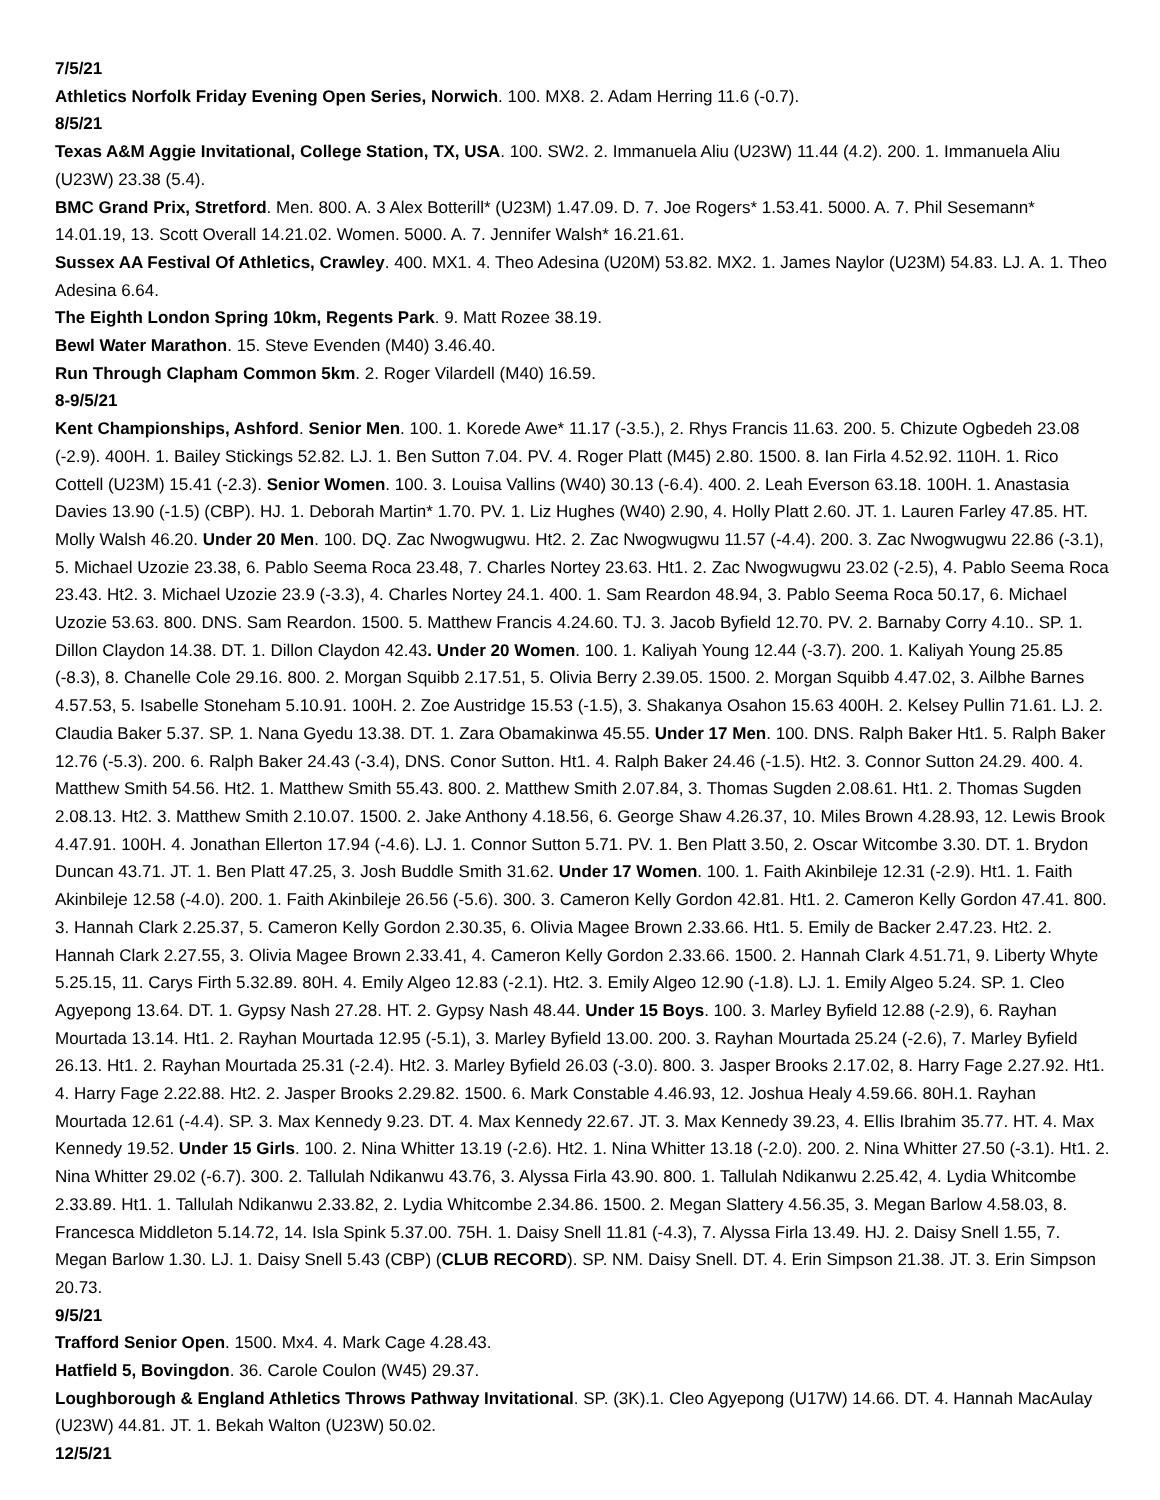7/5/21
Athletics Norfolk Friday Evening Open Series, Norwich. 100. MX8. 2. Adam Herring 11.6 (-0.7).
8/5/21
Texas A&M Aggie Invitational, College Station, TX, USA. 100. SW2. 2. Immanuela Aliu (U23W) 11.44 (4.2). 200. 1. Immanuela Aliu (U23W) 23.38 (5.4).
BMC Grand Prix, Stretford. Men. 800. A. 3 Alex Botterill* (U23M) 1.47.09. D. 7. Joe Rogers* 1.53.41. 5000. A. 7. Phil Sesemann* 14.01.19, 13. Scott Overall 14.21.02. Women. 5000. A. 7. Jennifer Walsh* 16.21.61.
Sussex AA Festival Of Athletics, Crawley. 400. MX1. 4. Theo Adesina (U20M) 53.82. MX2. 1. James Naylor (U23M) 54.83. LJ. A. 1. Theo Adesina 6.64.
The Eighth London Spring 10km, Regents Park. 9. Matt Rozee 38.19.
Bewl Water Marathon. 15. Steve Evenden (M40) 3.46.40.
Run Through Clapham Common 5km. 2. Roger Vilardell (M40) 16.59.
8-9/5/21
Kent Championships, Ashford. Senior Men. 100. 1. Korede Awe* 11.17 (-3.5.), 2. Rhys Francis 11.63. 200. 5. Chizute Ogbedeh 23.08 (-2.9). 400H. 1. Bailey Stickings 52.82. LJ. 1. Ben Sutton 7.04. PV. 4. Roger Platt (M45) 2.80. 1500. 8. Ian Firla 4.52.92. 110H. 1. Rico Cottell (U23M) 15.41 (-2.3). Senior Women. 100. 3. Louisa Vallins (W40) 30.13 (-6.4). 400. 2. Leah Everson 63.18. 100H. 1. Anastasia Davies 13.90 (-1.5) (CBP). HJ. 1. Deborah Martin* 1.70. PV. 1. Liz Hughes (W40) 2.90, 4. Holly Platt 2.60. JT. 1. Lauren Farley 47.85. HT. Molly Walsh 46.20. Under 20 Men. 100. DQ. Zac Nwogwugwu. Ht2. 2. Zac Nwogwugwu 11.57 (-4.4). 200. 3. Zac Nwogwugwu 22.86 (-3.1), 5. Michael Uzozie 23.38, 6. Pablo Seema Roca 23.48, 7. Charles Nortey 23.63. Ht1. 2. Zac Nwogwugwu 23.02 (-2.5), 4. Pablo Seema Roca 23.43. Ht2. 3. Michael Uzozie 23.9 (-3.3), 4. Charles Nortey 24.1. 400. 1. Sam Reardon 48.94, 3. Pablo Seema Roca 50.17, 6. Michael Uzozie 53.63. 800. DNS. Sam Reardon. 1500. 5. Matthew Francis 4.24.60. TJ. 3. Jacob Byfield 12.70. PV. 2. Barnaby Corry 4.10.. SP. 1. Dillon Claydon 14.38. DT. 1. Dillon Claydon 42.43. Under 20 Women. 100. 1. Kaliyah Young 12.44 (-3.7). 200. 1. Kaliyah Young 25.85 (-8.3), 8. Chanelle Cole 29.16. 800. 2. Morgan Squibb 2.17.51, 5. Olivia Berry 2.39.05. 1500. 2. Morgan Squibb 4.47.02, 3. Ailbhe Barnes 4.57.53, 5. Isabelle Stoneham 5.10.91. 100H. 2. Zoe Austridge 15.53 (-1.5), 3. Shakanya Osahon 15.63 400H. 2. Kelsey Pullin 71.61. LJ. 2. Claudia Baker 5.37. SP. 1. Nana Gyedu 13.38. DT. 1. Zara Obamakinwa 45.55. Under 17 Men. 100. DNS. Ralph Baker Ht1. 5. Ralph Baker 12.76 (-5.3). 200. 6. Ralph Baker 24.43 (-3.4), DNS. Conor Sutton. Ht1. 4. Ralph Baker 24.46 (-1.5). Ht2. 3. Connor Sutton 24.29. 400. 4. Matthew Smith 54.56. Ht2. 1. Matthew Smith 55.43. 800. 2. Matthew Smith 2.07.84, 3. Thomas Sugden 2.08.61. Ht1. 2. Thomas Sugden 2.08.13. Ht2. 3. Matthew Smith 2.10.07. 1500. 2. Jake Anthony 4.18.56, 6. George Shaw 4.26.37, 10. Miles Brown 4.28.93, 12. Lewis Brook 4.47.91. 100H. 4. Jonathan Ellerton 17.94 (-4.6). LJ. 1. Connor Sutton 5.71. PV. 1. Ben Platt 3.50, 2. Oscar Witcombe 3.30. DT. 1. Brydon Duncan 43.71. JT. 1. Ben Platt 47.25, 3. Josh Buddle Smith 31.62. Under 17 Women. 100. 1. Faith Akinbileje 12.31 (-2.9). Ht1. 1. Faith Akinbileje 12.58 (-4.0). 200. 1. Faith Akinbileje 26.56 (-5.6). 300. 3. Cameron Kelly Gordon 42.81. Ht1. 2. Cameron Kelly Gordon 47.41. 800. 3. Hannah Clark 2.25.37, 5. Cameron Kelly Gordon 2.30.35, 6. Olivia Magee Brown 2.33.66. Ht1. 5. Emily de Backer 2.47.23. Ht2. 2. Hannah Clark 2.27.55, 3. Olivia Magee Brown 2.33.41, 4. Cameron Kelly Gordon 2.33.66. 1500. 2. Hannah Clark 4.51.71, 9. Liberty Whyte 5.25.15, 11. Carys Firth 5.32.89. 80H. 4. Emily Algeo 12.83 (-2.1). Ht2. 3. Emily Algeo 12.90 (-1.8). LJ. 1. Emily Algeo 5.24. SP. 1. Cleo Agyepong 13.64. DT. 1. Gypsy Nash 27.28. HT. 2. Gypsy Nash 48.44. Under 15 Boys. 100. 3. Marley Byfield 12.88 (-2.9), 6. Rayhan Mourtada 13.14. Ht1. 2. Rayhan Mourtada 12.95 (-5.1), 3. Marley Byfield 13.00. 200. 3. Rayhan Mourtada 25.24 (-2.6), 7. Marley Byfield 26.13. Ht1. 2. Rayhan Mourtada 25.31 (-2.4). Ht2. 3. Marley Byfield 26.03 (-3.0). 800. 3. Jasper Brooks 2.17.02, 8. Harry Fage 2.27.92. Ht1. 4. Harry Fage 2.22.88. Ht2. 2. Jasper Brooks 2.29.82. 1500. 6. Mark Constable 4.46.93, 12. Joshua Healy 4.59.66. 80H.1. Rayhan Mourtada 12.61 (-4.4). SP. 3. Max Kennedy 9.23. DT. 4. Max Kennedy 22.67. JT. 3. Max Kennedy 39.23, 4. Ellis Ibrahim 35.77. HT. 4. Max Kennedy 19.52. Under 15 Girls. 100. 2. Nina Whitter 13.19 (-2.6). Ht2. 1. Nina Whitter 13.18 (-2.0). 200. 2. Nina Whitter 27.50 (-3.1). Ht1. 2. Nina Whitter 29.02 (-6.7). 300. 2. Tallulah Ndikanwu 43.76, 3. Alyssa Firla 43.90. 800. 1. Tallulah Ndikanwu 2.25.42, 4. Lydia Whitcombe 2.33.89. Ht1. 1. Tallulah Ndikanwu 2.33.82, 2. Lydia Whitcombe 2.34.86. 1500. 2. Megan Slattery 4.56.35, 3. Megan Barlow 4.58.03, 8. Francesca Middleton 5.14.72, 14. Isla Spink 5.37.00. 75H. 1. Daisy Snell 11.81 (-4.3), 7. Alyssa Firla 13.49. HJ. 2. Daisy Snell 1.55, 7. Megan Barlow 1.30. LJ. 1. Daisy Snell 5.43 (CBP) (CLUB RECORD). SP. NM. Daisy Snell. DT. 4. Erin Simpson 21.38. JT. 3. Erin Simpson 20.73.
9/5/21
Trafford Senior Open. 1500. Mx4. 4. Mark Cage 4.28.43.
Hatfield 5, Bovingdon. 36. Carole Coulon (W45) 29.37.
Loughborough & England Athletics Throws Pathway Invitational. SP. (3K).1. Cleo Agyepong (U17W) 14.66. DT. 4. Hannah MacAulay (U23W) 44.81. JT. 1. Bekah Walton (U23W) 50.02.
12/5/21